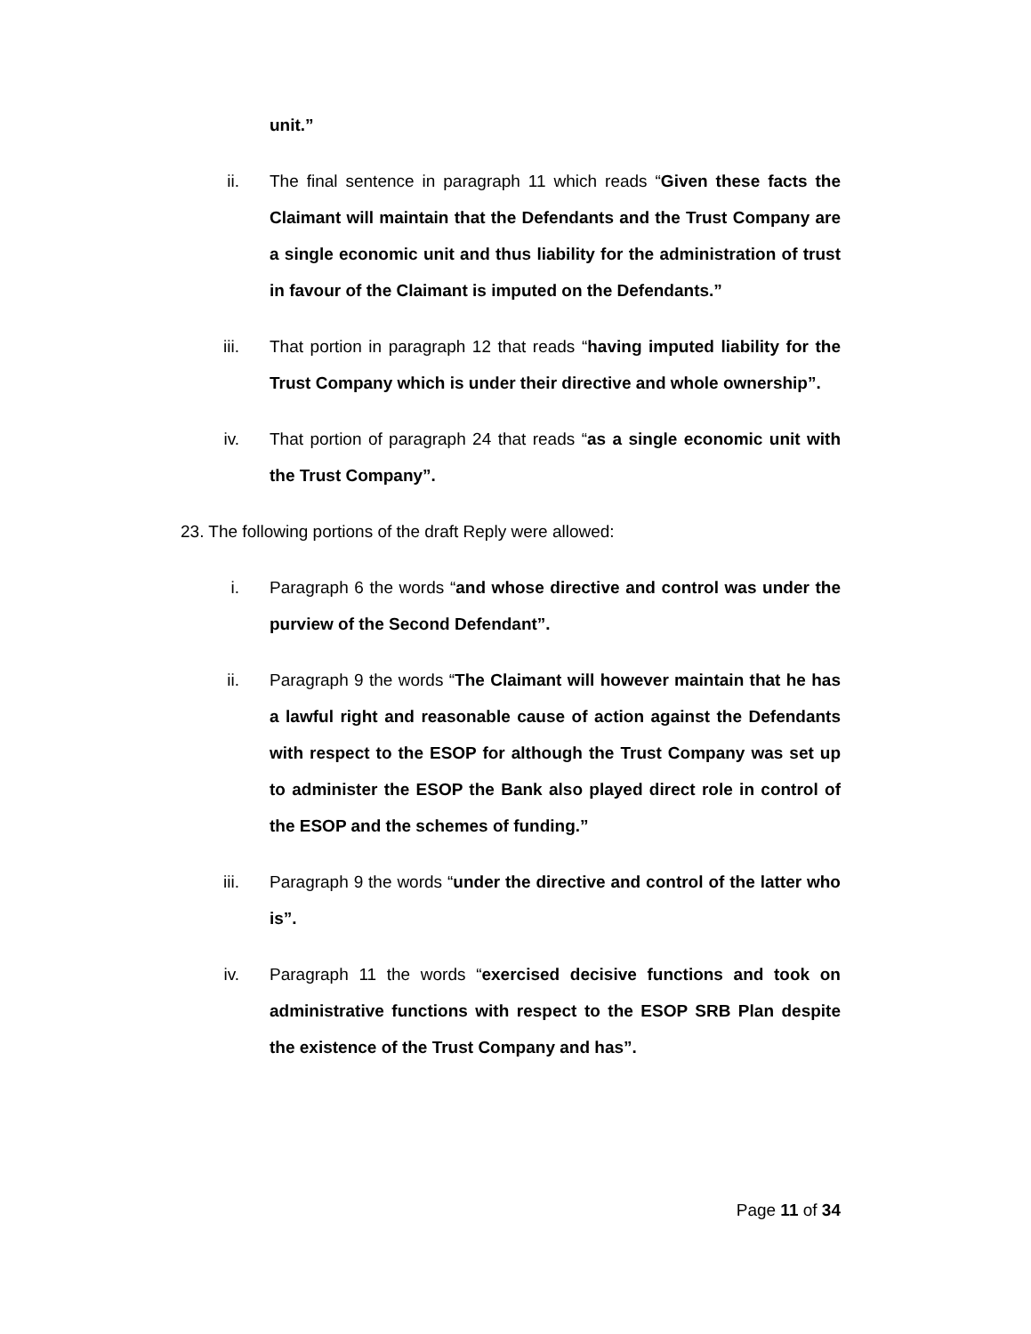unit.”
ii. The final sentence in paragraph 11 which reads “Given these facts the Claimant will maintain that the Defendants and the Trust Company are a single economic unit and thus liability for the administration of trust in favour of the Claimant is imputed on the Defendants.”
iii. That portion in paragraph 12 that reads “having imputed liability for the Trust Company which is under their directive and whole ownership”.
iv. That portion of paragraph 24 that reads “as a single economic unit with the Trust Company”.
23. The following portions of the draft Reply were allowed:
i. Paragraph 6 the words “and whose directive and control was under the purview of the Second Defendant”.
ii. Paragraph 9 the words “The Claimant will however maintain that he has a lawful right and reasonable cause of action against the Defendants with respect to the ESOP for although the Trust Company was set up to administer the ESOP the Bank also played direct role in control of the ESOP and the schemes of funding.”
iii. Paragraph 9 the words “under the directive and control of the latter who is”.
iv. Paragraph 11 the words “exercised decisive functions and took on administrative functions with respect to the ESOP SRB Plan despite the existence of the Trust Company and has”.
Page 11 of 34